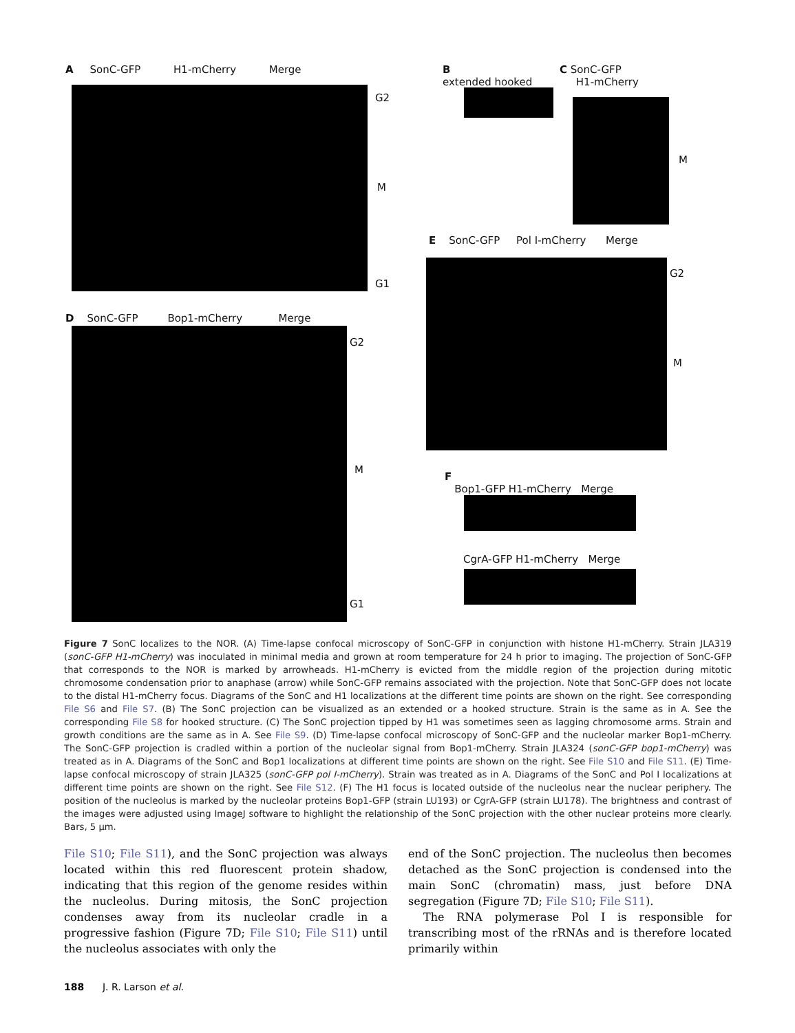A SonC-GFP H1-mCherry Merge
G2
M
G1
B
extended hooked
C SonC-GFP
H1-mCherry
M
D SonC-GFP Bop1-mCherry Merge
G2
M
G1
E SonC-GFP Pol I-mCherry Merge
G2
M
F
Bop1-GFP H1-mCherry Merge
CgrA-GFP H1-mCherry Merge
Figure 7 SonC localizes to the NOR. (A) Time-lapse confocal microscopy of SonC-GFP in conjunction with histone H1-mCherry. Strain JLA319 (sonC-GFP H1-mCherry) was inoculated in minimal media and grown at room temperature for 24 h prior to imaging. The projection of SonC-GFP that corresponds to the NOR is marked by arrowheads. H1-mCherry is evicted from the middle region of the projection during mitotic chromosome condensation prior to anaphase (arrow) while SonC-GFP remains associated with the projection. Note that SonC-GFP does not locate to the distal H1-mCherry focus. Diagrams of the SonC and H1 localizations at the different time points are shown on the right. See corresponding File S6 and File S7. (B) The SonC projection can be visualized as an extended or a hooked structure. Strain is the same as in A. See the corresponding File S8 for hooked structure. (C) The SonC projection tipped by H1 was sometimes seen as lagging chromosome arms. Strain and growth conditions are the same as in A. See File S9. (D) Time-lapse confocal microscopy of SonC-GFP and the nucleolar marker Bop1-mCherry. The SonC-GFP projection is cradled within a portion of the nucleolar signal from Bop1-mCherry. Strain JLA324 (sonC-GFP bop1-mCherry) was treated as in A. Diagrams of the SonC and Bop1 localizations at different time points are shown on the right. See File S10 and File S11. (E) Time-lapse confocal microscopy of strain JLA325 (sonC-GFP pol I-mCherry). Strain was treated as in A. Diagrams of the SonC and Pol I localizations at different time points are shown on the right. See File S12. (F) The H1 focus is located outside of the nucleolus near the nuclear periphery. The position of the nucleolus is marked by the nucleolar proteins Bop1-GFP (strain LU193) or CgrA-GFP (strain LU178). The brightness and contrast of the images were adjusted using ImageJ software to highlight the relationship of the SonC projection with the other nuclear proteins more clearly. Bars, 5 μm.
File S10; File S11), and the SonC projection was always located within this red fluorescent protein shadow, indicating that this region of the genome resides within the nucleolus. During mitosis, the SonC projection condenses away from its nucleolar cradle in a progressive fashion (Figure 7D; File S10; File S11) until the nucleolus associates with only the
end of the SonC projection. The nucleolus then becomes detached as the SonC projection is condensed into the main SonC (chromatin) mass, just before DNA segregation (Figure 7D; File S10; File S11).
The RNA polymerase Pol I is responsible for transcribing most of the rRNAs and is therefore located primarily within
188 J. R. Larson et al.